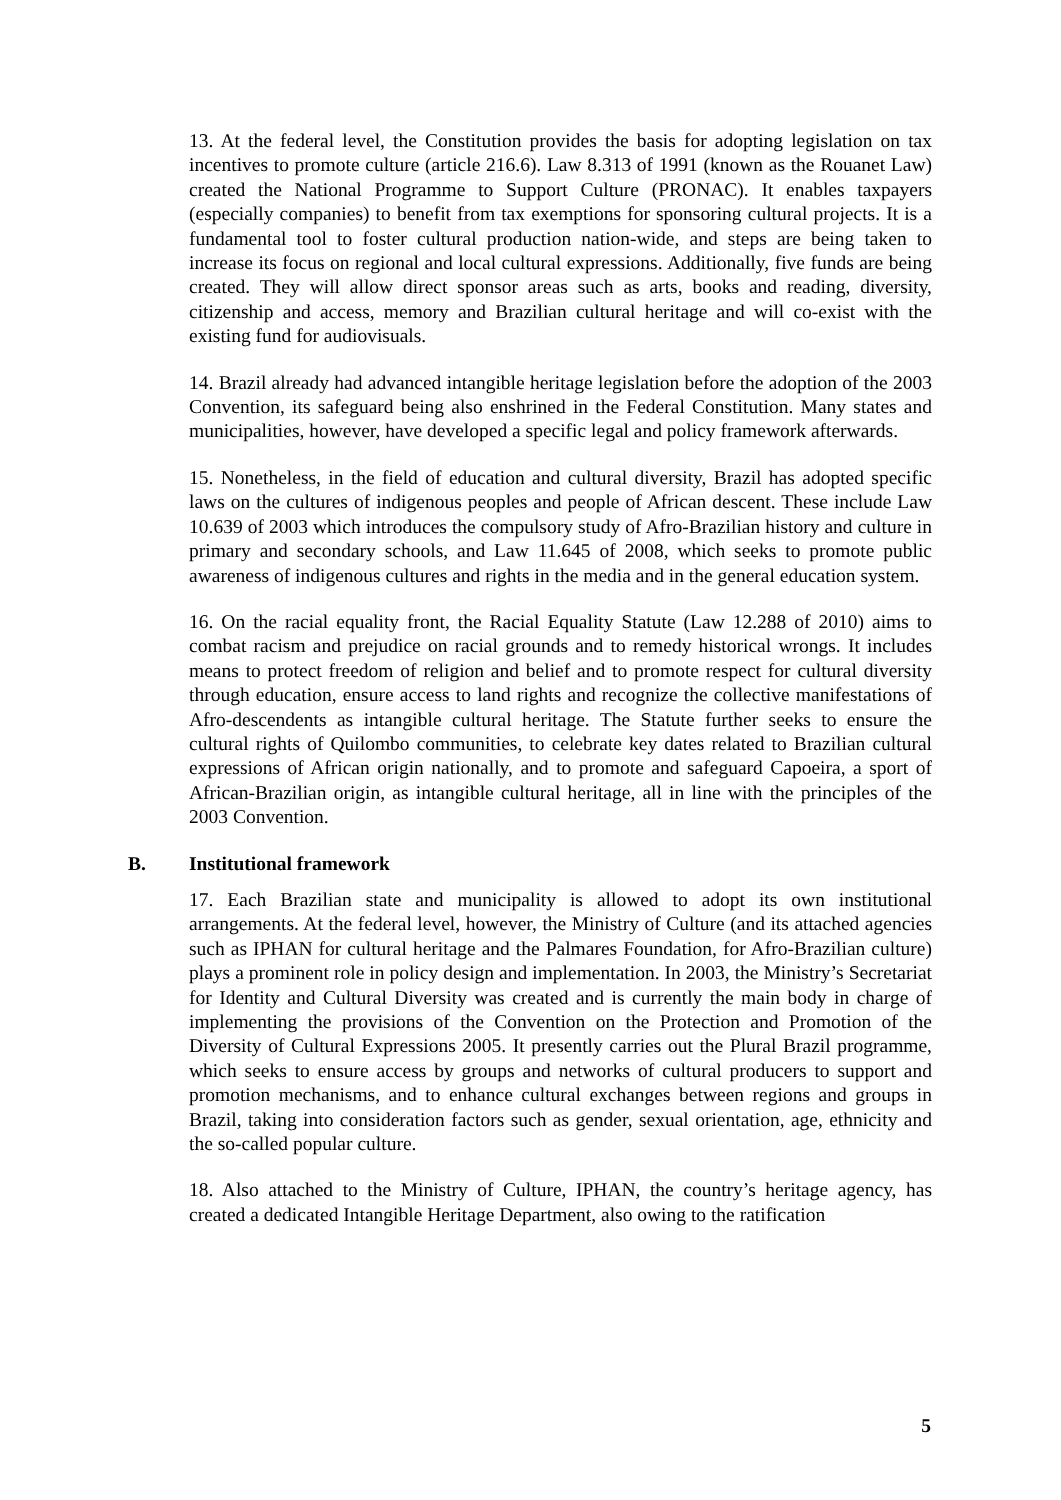13. At the federal level, the Constitution provides the basis for adopting legislation on tax incentives to promote culture (article 216.6). Law 8.313 of 1991 (known as the Rouanet Law) created the National Programme to Support Culture (PRONAC). It enables taxpayers (especially companies) to benefit from tax exemptions for sponsoring cultural projects. It is a fundamental tool to foster cultural production nation-wide, and steps are being taken to increase its focus on regional and local cultural expressions. Additionally, five funds are being created. They will allow direct sponsor areas such as arts, books and reading, diversity, citizenship and access, memory and Brazilian cultural heritage and will co-exist with the existing fund for audiovisuals.
14. Brazil already had advanced intangible heritage legislation before the adoption of the 2003 Convention, its safeguard being also enshrined in the Federal Constitution. Many states and municipalities, however, have developed a specific legal and policy framework afterwards.
15. Nonetheless, in the field of education and cultural diversity, Brazil has adopted specific laws on the cultures of indigenous peoples and people of African descent. These include Law 10.639 of 2003 which introduces the compulsory study of Afro-Brazilian history and culture in primary and secondary schools, and Law 11.645 of 2008, which seeks to promote public awareness of indigenous cultures and rights in the media and in the general education system.
16. On the racial equality front, the Racial Equality Statute (Law 12.288 of 2010) aims to combat racism and prejudice on racial grounds and to remedy historical wrongs. It includes means to protect freedom of religion and belief and to promote respect for cultural diversity through education, ensure access to land rights and recognize the collective manifestations of Afro-descendents as intangible cultural heritage. The Statute further seeks to ensure the cultural rights of Quilombo communities, to celebrate key dates related to Brazilian cultural expressions of African origin nationally, and to promote and safeguard Capoeira, a sport of African-Brazilian origin, as intangible cultural heritage, all in line with the principles of the 2003 Convention.
B. Institutional framework
17. Each Brazilian state and municipality is allowed to adopt its own institutional arrangements. At the federal level, however, the Ministry of Culture (and its attached agencies such as IPHAN for cultural heritage and the Palmares Foundation, for Afro-Brazilian culture) plays a prominent role in policy design and implementation. In 2003, the Ministry’s Secretariat for Identity and Cultural Diversity was created and is currently the main body in charge of implementing the provisions of the Convention on the Protection and Promotion of the Diversity of Cultural Expressions 2005. It presently carries out the Plural Brazil programme, which seeks to ensure access by groups and networks of cultural producers to support and promotion mechanisms, and to enhance cultural exchanges between regions and groups in Brazil, taking into consideration factors such as gender, sexual orientation, age, ethnicity and the so-called popular culture.
18. Also attached to the Ministry of Culture, IPHAN, the country’s heritage agency, has created a dedicated Intangible Heritage Department, also owing to the ratification
5